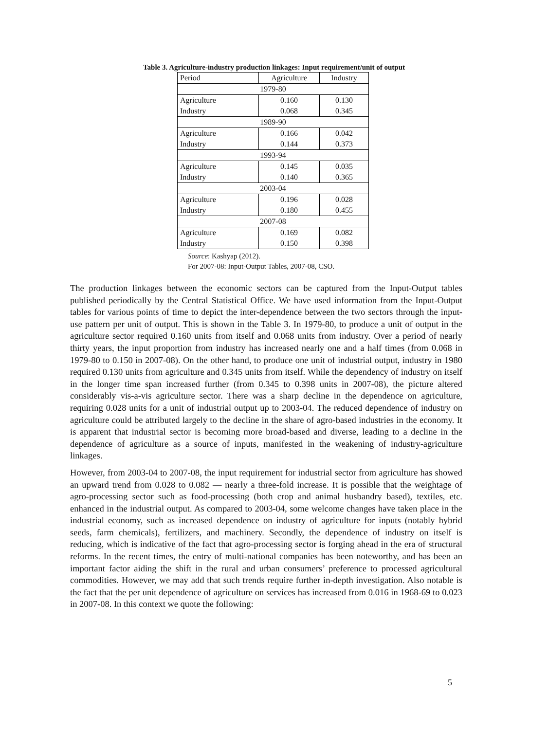Table 3. Agriculture-industry production linkages: Input requirement/unit of output
| Period | Agriculture | Industry |
| 1979-80 | | |
| Agriculture | 0.160 | 0.130 |
| Industry | 0.068 | 0.345 |
| 1989-90 | | |
| Agriculture | 0.166 | 0.042 |
| Industry | 0.144 | 0.373 |
| 1993-94 | | |
| Agriculture | 0.145 | 0.035 |
| Industry | 0.140 | 0.365 |
| 2003-04 | | |
| Agriculture | 0.196 | 0.028 |
| Industry | 0.180 | 0.455 |
| 2007-08 | | |
| Agriculture | 0.169 | 0.082 |
| Industry | 0.150 | 0.398 |
Source: Kashyap (2012).
For 2007-08: Input-Output Tables, 2007-08, CSO.
The production linkages between the economic sectors can be captured from the Input-Output tables published periodically by the Central Statistical Office. We have used information from the Input-Output tables for various points of time to depict the inter-dependence between the two sectors through the input-use pattern per unit of output. This is shown in the Table 3. In 1979-80, to produce a unit of output in the agriculture sector required 0.160 units from itself and 0.068 units from industry. Over a period of nearly thirty years, the input proportion from industry has increased nearly one and a half times (from 0.068 in 1979-80 to 0.150 in 2007-08). On the other hand, to produce one unit of industrial output, industry in 1980 required 0.130 units from agriculture and 0.345 units from itself. While the dependency of industry on itself in the longer time span increased further (from 0.345 to 0.398 units in 2007-08), the picture altered considerably vis-a-vis agriculture sector. There was a sharp decline in the dependence on agriculture, requiring 0.028 units for a unit of industrial output up to 2003-04. The reduced dependence of industry on agriculture could be attributed largely to the decline in the share of agro-based industries in the economy. It is apparent that industrial sector is becoming more broad-based and diverse, leading to a decline in the dependence of agriculture as a source of inputs, manifested in the weakening of industry-agriculture linkages.
However, from 2003-04 to 2007-08, the input requirement for industrial sector from agriculture has showed an upward trend from 0.028 to 0.082 — nearly a three-fold increase. It is possible that the weightage of agro-processing sector such as food-processing (both crop and animal husbandry based), textiles, etc. enhanced in the industrial output. As compared to 2003-04, some welcome changes have taken place in the industrial economy, such as increased dependence on industry of agriculture for inputs (notably hybrid seeds, farm chemicals), fertilizers, and machinery. Secondly, the dependence of industry on itself is reducing, which is indicative of the fact that agro-processing sector is forging ahead in the era of structural reforms. In the recent times, the entry of multi-national companies has been noteworthy, and has been an important factor aiding the shift in the rural and urban consumers’ preference to processed agricultural commodities. However, we may add that such trends require further in-depth investigation. Also notable is the fact that the per unit dependence of agriculture on services has increased from 0.016 in 1968-69 to 0.023 in 2007-08. In this context we quote the following:
5